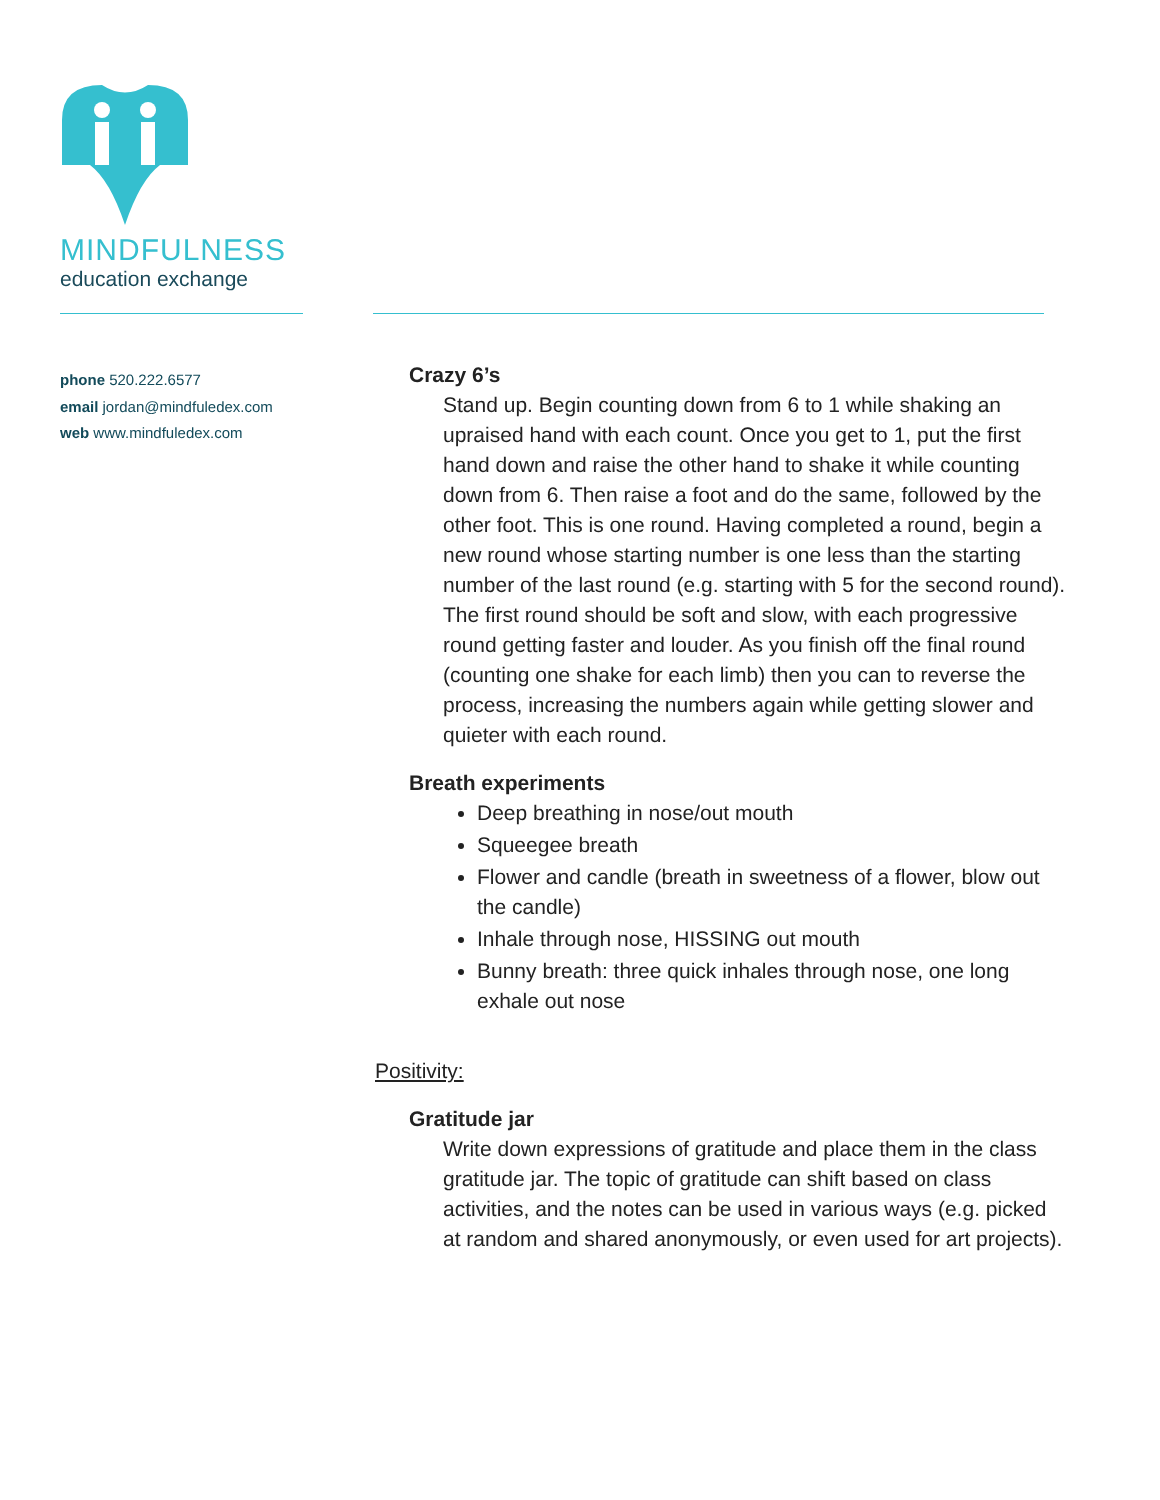MINDFULNESS
education exchange
phone 520.222.6577
email jordan@mindfuledex.com
web www.mindfuledex.com
Crazy 6’s
Stand up. Begin counting down from 6 to 1 while shaking an upraised hand with each count. Once you get to 1, put the first hand down and raise the other hand to shake it while counting down from 6. Then raise a foot and do the same, followed by the other foot. This is one round. Having completed a round, begin a new round whose starting number is one less than the starting number of the last round (e.g. starting with 5 for the second round). The first round should be soft and slow, with each progressive round getting faster and louder. As you finish off the final round (counting one shake for each limb) then you can to reverse the process, increasing the numbers again while getting slower and quieter with each round.
Breath experiments
Deep breathing in nose/out mouth
Squeegee breath
Flower and candle (breath in sweetness of a flower, blow out the candle)
Inhale through nose, HISSING out mouth
Bunny breath: three quick inhales through nose, one long exhale out nose
Positivity:
Gratitude jar
Write down expressions of gratitude and place them in the class gratitude jar. The topic of gratitude can shift based on class activities, and the notes can be used in various ways (e.g. picked at random and shared anonymously, or even used for art projects).